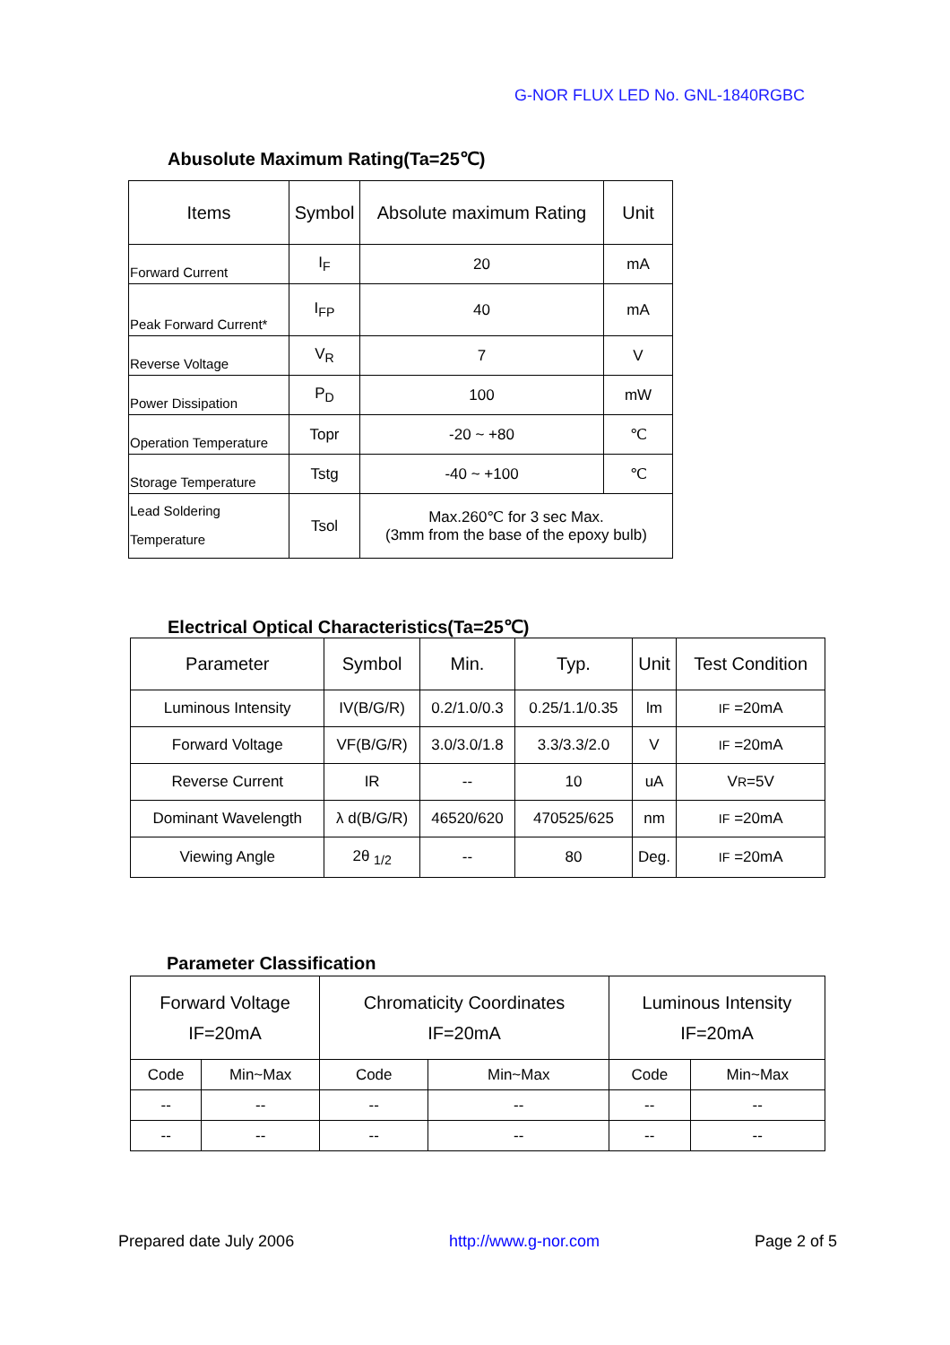G-NOR FLUX LED No. GNL-1840RGBC
Abusolute Maximum Rating(Ta=25℃)
| Items | Symbol | Absolute maximum Rating | Unit |
| Forward Current | I<sub>F</sub> | 20 | mA |
| Peak Forward Current* | I<sub>FP</sub> | 40 | mA |
| Reverse Voltage | V<sub>R</sub> | 7 | V |
| Power Dissipation | P<sub>D</sub> | 100 | mW |
| Operation Temperature | Topr | -20 ~ +80 | ℃ |
| Storage Temperature | Tstg | -40 ~ +100 | ℃ |
| Lead Soldering Temperature | Tsol | Max.260℃ for 3 sec Max. (3mm from the base of the epoxy bulb) | |
Electrical Optical Characteristics(Ta=25℃)
| Parameter | Symbol | Min. | Typ. | Unit | Test Condition |
| --- | --- | --- | --- | --- | --- |
| Luminous Intensity | IV(B/G/R) | 0.2/1.0/0.3 | 0.25/1.1/0.35 | lm | IF =20mA |
| Forward Voltage | VF(B/G/R) | 3.0/3.0/1.8 | 3.3/3.3/2.0 | V | IF =20mA |
| Reverse Current | IR | -- | 10 | uA | V R =5V |
| Dominant Wavelength | λ d(B/G/R) | 46520/620 | 470525/625 | nm | IF =20mA |
| Viewing Angle | 2θ <sub>1/2</sub> | -- | 80 | Deg. | IF =20mA |
Parameter Classification
| Forward Voltage IF=20mA | | Chromaticity Coordinates IF=20mA | | Luminous Intensity IF=20mA | |
| --- | --- | --- | --- | --- | --- |
| Code | Min~Max | Code | Min~Max | Code | Min~Max |
| -- | -- | -- | -- | -- | -- |
| -- | -- | -- | -- | -- | -- |
Prepared date July 2006 http://www.g-nor.com Page 2 of 5